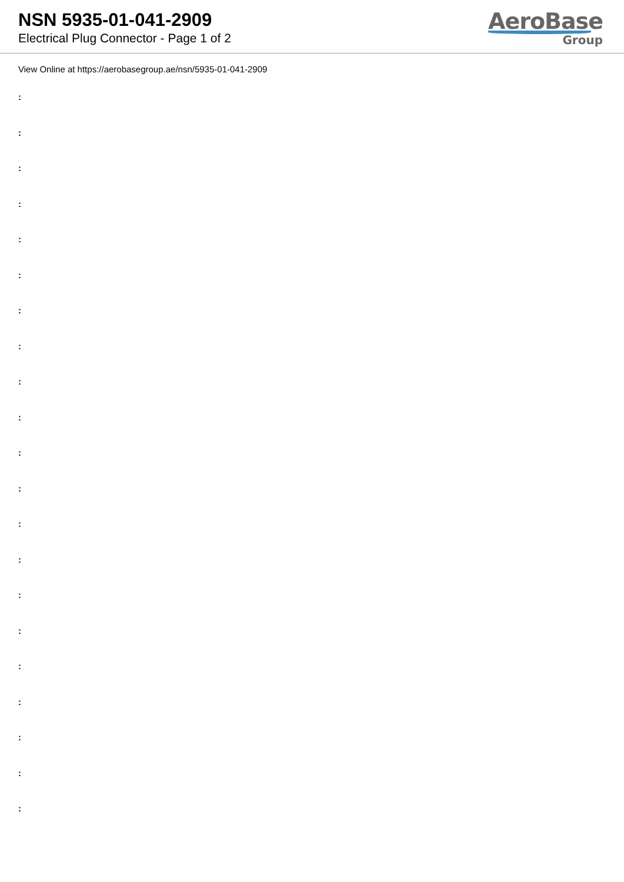NSN 5935-01-041-2909
Electrical Plug Connector - Page 1 of 2
AeroBase
Group
View Online at https://aerobasegroup.ae/nsn/5935-01-041-2909
:
:
:
:
:
:
:
:
:
:
:
:
:
:
:
:
:
:
:
:
: